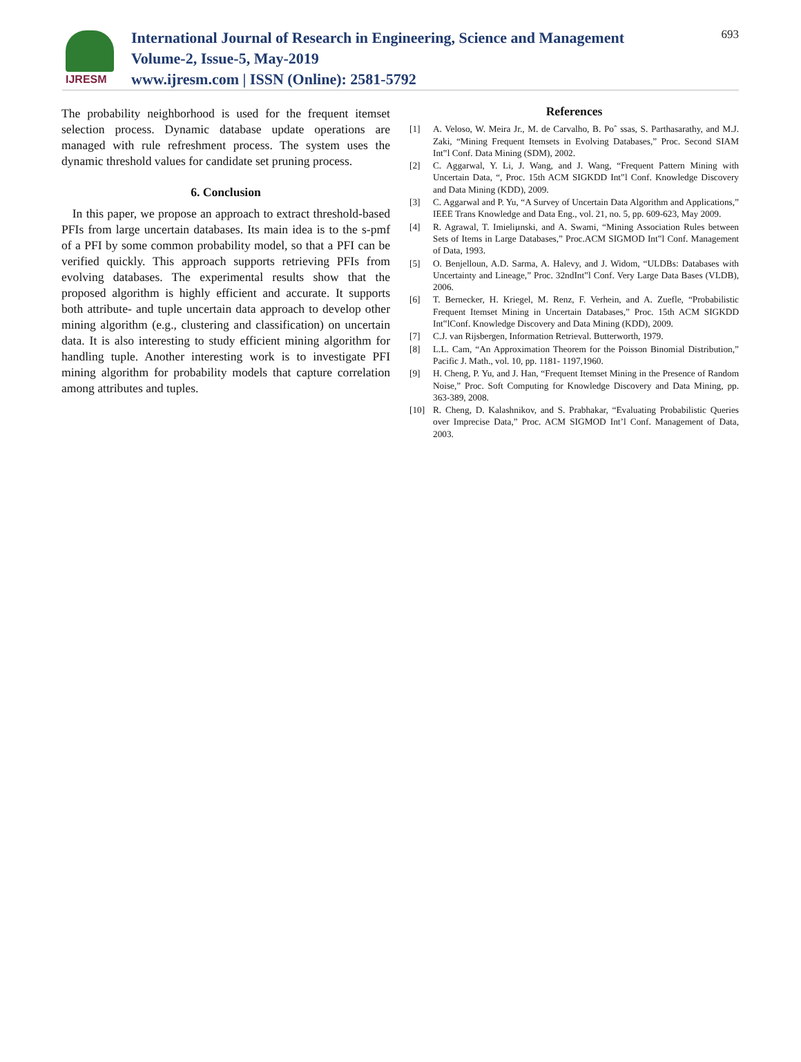IJRESM
International Journal of Research in Engineering, Science and Management
Volume-2, Issue-5, May-2019
www.ijresm.com | ISSN (Online): 2581-5792
693
The probability neighborhood is used for the frequent itemset selection process. Dynamic database update operations are managed with rule refreshment process. The system uses the dynamic threshold values for candidate set pruning process.
6. Conclusion
In this paper, we propose an approach to extract threshold-based PFIs from large uncertain databases. Its main idea is to the s-pmf of a PFI by some common probability model, so that a PFI can be verified quickly. This approach supports retrieving PFIs from evolving databases. The experimental results show that the proposed algorithm is highly efficient and accurate. It supports both attribute- and tuple uncertain data approach to develop other mining algorithm (e.g., clustering and classification) on uncertain data. It is also interesting to study efficient mining algorithm for handling tuple. Another interesting work is to investigate PFI mining algorithm for probability models that capture correlation among attributes and tuples.
References
[1] A. Veloso, W. Meira Jr., M. de Carvalho, B. Poˆ ssas, S. Parthasarathy, and M.J. Zaki, “Mining Frequent Itemsets in Evolving Databases,” Proc. Second SIAM Int‟l Conf. Data Mining (SDM), 2002.
[2] C. Aggarwal, Y. Li, J. Wang, and J. Wang, “Frequent Pattern Mining with Uncertain Data, “, Proc. 15th ACM SIGKDD Int‟l Conf. Knowledge Discovery and Data Mining (KDD), 2009.
[3] C. Aggarwal and P. Yu, “A Survey of Uncertain Data Algorithm and Applications,” IEEE Trans Knowledge and Data Eng., vol. 21, no. 5, pp. 609-623, May 2009.
[4] R. Agrawal, T. Imieliµnski, and A. Swami, “Mining Association Rules between Sets of Items in Large Databases,” Proc.ACM SIGMOD Int‟l Conf. Management of Data, 1993.
[5] O. Benjelloun, A.D. Sarma, A. Halevy, and J. Widom, “ULDBs: Databases with Uncertainty and Lineage,” Proc. 32ndInt‟l Conf. Very Large Data Bases (VLDB), 2006.
[6] T. Bernecker, H. Kriegel, M. Renz, F. Verhein, and A. Zuefle, “Probabilistic Frequent Itemset Mining in Uncertain Databases,” Proc. 15th ACM SIGKDD Int‟lConf. Knowledge Discovery and Data Mining (KDD), 2009.
[7] C.J. van Rijsbergen, Information Retrieval. Butterworth, 1979.
[8] L.L. Cam, “An Approximation Theorem for the Poisson Binomial Distribution,” Pacific J. Math., vol. 10, pp. 1181- 1197,1960.
[9] H. Cheng, P. Yu, and J. Han, “Frequent Itemset Mining in the Presence of Random Noise,” Proc. Soft Computing for Knowledge Discovery and Data Mining, pp. 363-389, 2008.
[10] R. Cheng, D. Kalashnikov, and S. Prabhakar, “Evaluating Probabilistic Queries over Imprecise Data,” Proc. ACM SIGMOD Int’l Conf. Management of Data, 2003.